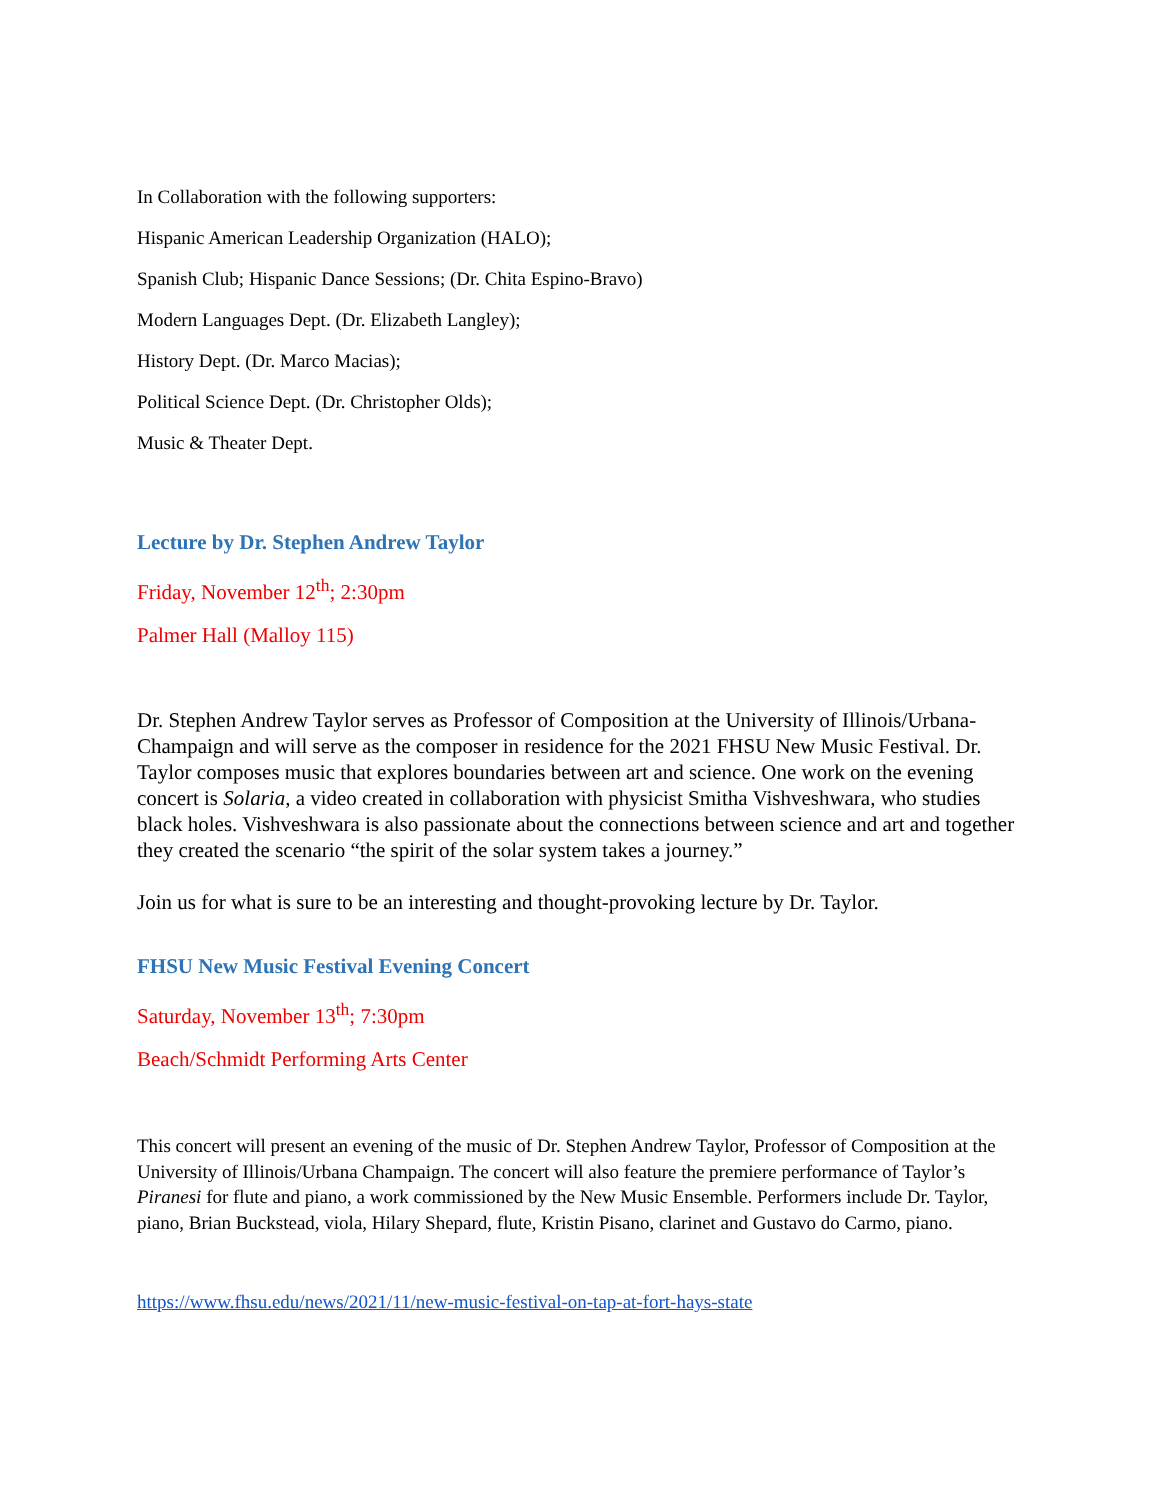In Collaboration with the following supporters:
Hispanic American Leadership Organization (HALO);
Spanish Club; Hispanic Dance Sessions; (Dr. Chita Espino-Bravo)
Modern Languages Dept. (Dr. Elizabeth Langley);
History Dept. (Dr. Marco Macias);
Political Science Dept. (Dr. Christopher Olds);
Music & Theater Dept.
Lecture by Dr. Stephen Andrew Taylor
Friday, November 12<sup>th</sup>; 2:30pm
Palmer Hall (Malloy 115)
Dr. Stephen Andrew Taylor serves as Professor of Composition at the University of Illinois/Urbana-Champaign and will serve as the composer in residence for the 2021 FHSU New Music Festival. Dr. Taylor composes music that explores boundaries between art and science. One work on the evening concert is Solaria, a video created in collaboration with physicist Smitha Vishveshwara, who studies black holes. Vishveshwara is also passionate about the connections between science and art and together they created the scenario “the spirit of the solar system takes a journey.”
Join us for what is sure to be an interesting and thought-provoking lecture by Dr. Taylor.
FHSU New Music Festival Evening Concert
Saturday, November 13<sup>th</sup>; 7:30pm
Beach/Schmidt Performing Arts Center
This concert will present an evening of the music of Dr. Stephen Andrew Taylor, Professor of Composition at the University of Illinois/Urbana Champaign. The concert will also feature the premiere performance of Taylor’s Piranesi for flute and piano, a work commissioned by the New Music Ensemble. Performers include Dr. Taylor, piano, Brian Buckstead, viola, Hilary Shepard, flute, Kristin Pisano, clarinet and Gustavo do Carmo, piano.
https://www.fhsu.edu/news/2021/11/new-music-festival-on-tap-at-fort-hays-state